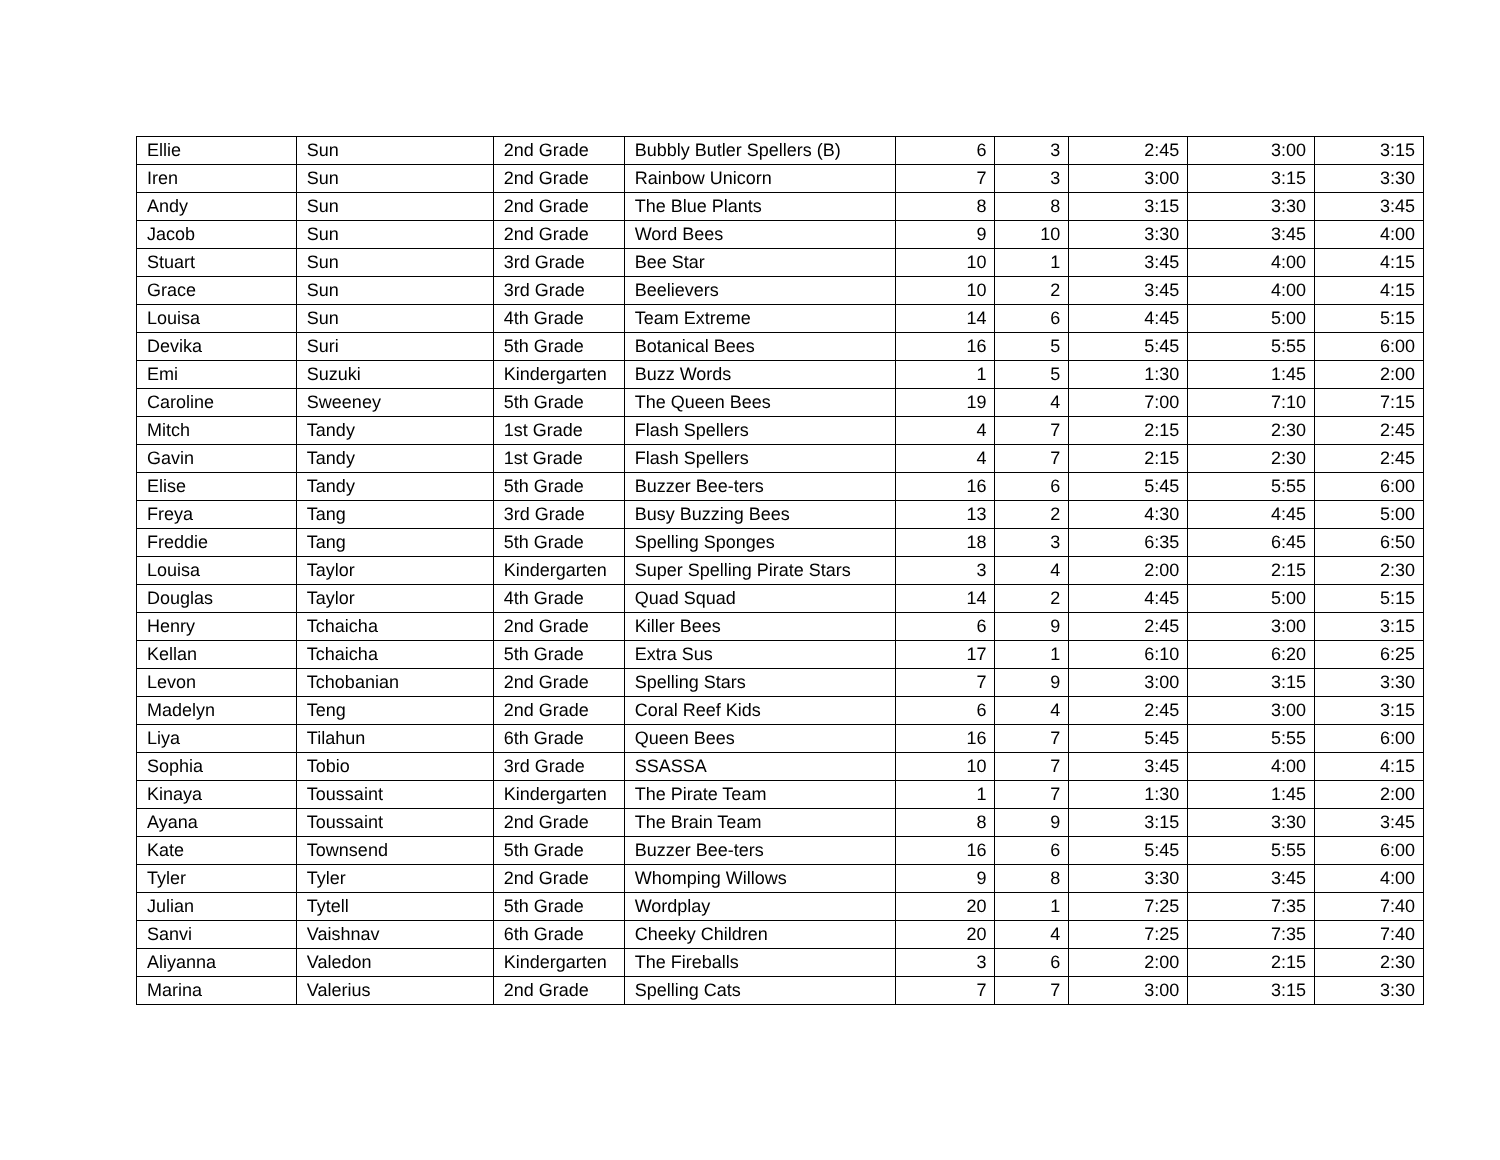| Ellie | Sun | 2nd Grade | Bubbly Butler Spellers (B) | 6 | 3 | 2:45 | 3:00 | 3:15 |
| Iren | Sun | 2nd Grade | Rainbow Unicorn | 7 | 3 | 3:00 | 3:15 | 3:30 |
| Andy | Sun | 2nd Grade | The Blue Plants | 8 | 8 | 3:15 | 3:30 | 3:45 |
| Jacob | Sun | 2nd Grade | Word Bees | 9 | 10 | 3:30 | 3:45 | 4:00 |
| Stuart | Sun | 3rd Grade | Bee Star | 10 | 1 | 3:45 | 4:00 | 4:15 |
| Grace | Sun | 3rd Grade | Beelievers | 10 | 2 | 3:45 | 4:00 | 4:15 |
| Louisa | Sun | 4th Grade | Team Extreme | 14 | 6 | 4:45 | 5:00 | 5:15 |
| Devika | Suri | 5th Grade | Botanical Bees | 16 | 5 | 5:45 | 5:55 | 6:00 |
| Emi | Suzuki | Kindergarten | Buzz Words | 1 | 5 | 1:30 | 1:45 | 2:00 |
| Caroline | Sweeney | 5th Grade | The Queen Bees | 19 | 4 | 7:00 | 7:10 | 7:15 |
| Mitch | Tandy | 1st Grade | Flash Spellers | 4 | 7 | 2:15 | 2:30 | 2:45 |
| Gavin | Tandy | 1st Grade | Flash Spellers | 4 | 7 | 2:15 | 2:30 | 2:45 |
| Elise | Tandy | 5th Grade | Buzzer Bee-ters | 16 | 6 | 5:45 | 5:55 | 6:00 |
| Freya | Tang | 3rd Grade | Busy Buzzing Bees | 13 | 2 | 4:30 | 4:45 | 5:00 |
| Freddie | Tang | 5th Grade | Spelling Sponges | 18 | 3 | 6:35 | 6:45 | 6:50 |
| Louisa | Taylor | Kindergarten | Super Spelling Pirate Stars | 3 | 4 | 2:00 | 2:15 | 2:30 |
| Douglas | Taylor | 4th Grade | Quad Squad | 14 | 2 | 4:45 | 5:00 | 5:15 |
| Henry | Tchaicha | 2nd Grade | Killer Bees | 6 | 9 | 2:45 | 3:00 | 3:15 |
| Kellan | Tchaicha | 5th Grade | Extra Sus | 17 | 1 | 6:10 | 6:20 | 6:25 |
| Levon | Tchobanian | 2nd Grade | Spelling Stars | 7 | 9 | 3:00 | 3:15 | 3:30 |
| Madelyn | Teng | 2nd Grade | Coral Reef Kids | 6 | 4 | 2:45 | 3:00 | 3:15 |
| Liya | Tilahun | 6th Grade | Queen Bees | 16 | 7 | 5:45 | 5:55 | 6:00 |
| Sophia | Tobio | 3rd Grade | SSASSA | 10 | 7 | 3:45 | 4:00 | 4:15 |
| Kinaya | Toussaint | Kindergarten | The Pirate Team | 1 | 7 | 1:30 | 1:45 | 2:00 |
| Ayana | Toussaint | 2nd Grade | The Brain Team | 8 | 9 | 3:15 | 3:30 | 3:45 |
| Kate | Townsend | 5th Grade | Buzzer Bee-ters | 16 | 6 | 5:45 | 5:55 | 6:00 |
| Tyler | Tyler | 2nd Grade | Whomping Willows | 9 | 8 | 3:30 | 3:45 | 4:00 |
| Julian | Tytell | 5th Grade | Wordplay | 20 | 1 | 7:25 | 7:35 | 7:40 |
| Sanvi | Vaishnav | 6th Grade | Cheeky Children | 20 | 4 | 7:25 | 7:35 | 7:40 |
| Aliyanna | Valedon | Kindergarten | The Fireballs | 3 | 6 | 2:00 | 2:15 | 2:30 |
| Marina | Valerius | 2nd Grade | Spelling Cats | 7 | 7 | 3:00 | 3:15 | 3:30 |